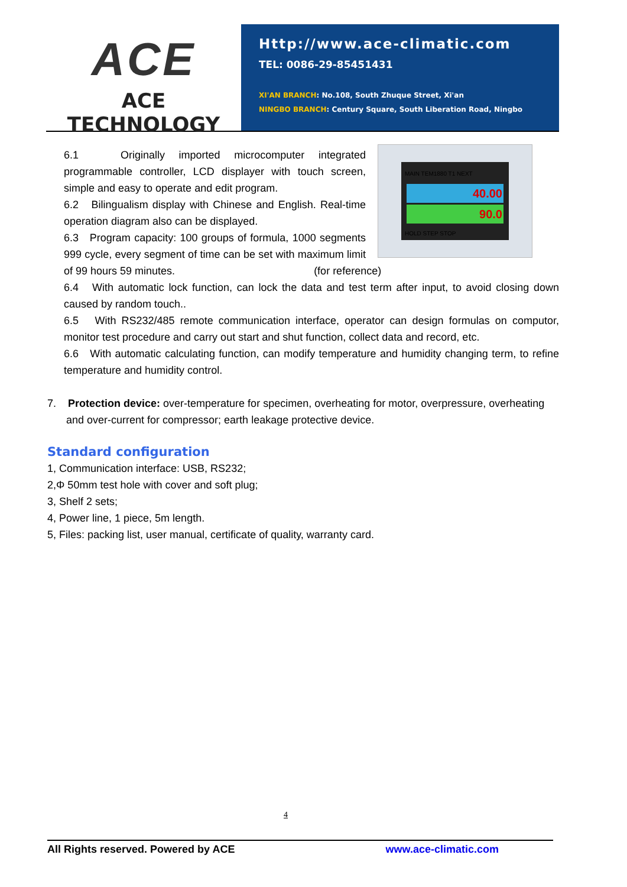ACE
ACE TECHNOLOGY
Http://www.ace-climatic.com
TEL: 0086-29-85451431
XI'AN BRANCH: No.108, South Zhuque Street, Xi'an
NINGBO BRANCH: Century Square, South Liberation Road, Ningbo
MAIN TEM1880 T1 NEXT
40.00
90.0
HOLD STEP STOP
6.1 Originally imported microcomputer integrated programmable controller, LCD displayer with touch screen, simple and easy to operate and edit program.
6.2 Bilingualism display with Chinese and English. Real-time operation diagram also can be displayed.
6.3 Program capacity: 100 groups of formula, 1000 segments 999 cycle, every segment of time can be set with maximum limit of 99 hours 59 minutes. (for reference)
6.4 With automatic lock function, can lock the data and test term after input, to avoid closing down caused by random touch..
6.5 With RS232/485 remote communication interface, operator can design formulas on computor, monitor test procedure and carry out start and shut function, collect data and record, etc.
6.6 With automatic calculating function, can modify temperature and humidity changing term, to refine temperature and humidity control.
7. Protection device: over-temperature for specimen, overheating for motor, overpressure, overheating and over-current for compressor; earth leakage protective device.
Standard configuration
1, Communication interface: USB, RS232;
2,Φ 50mm test hole with cover and soft plug;
3, Shelf 2 sets;
4, Power line, 1 piece, 5m length.
5, Files: packing list, user manual, certificate of quality, warranty card.
4
All Rights reserved. Powered by ACE www.ace-climatic.com